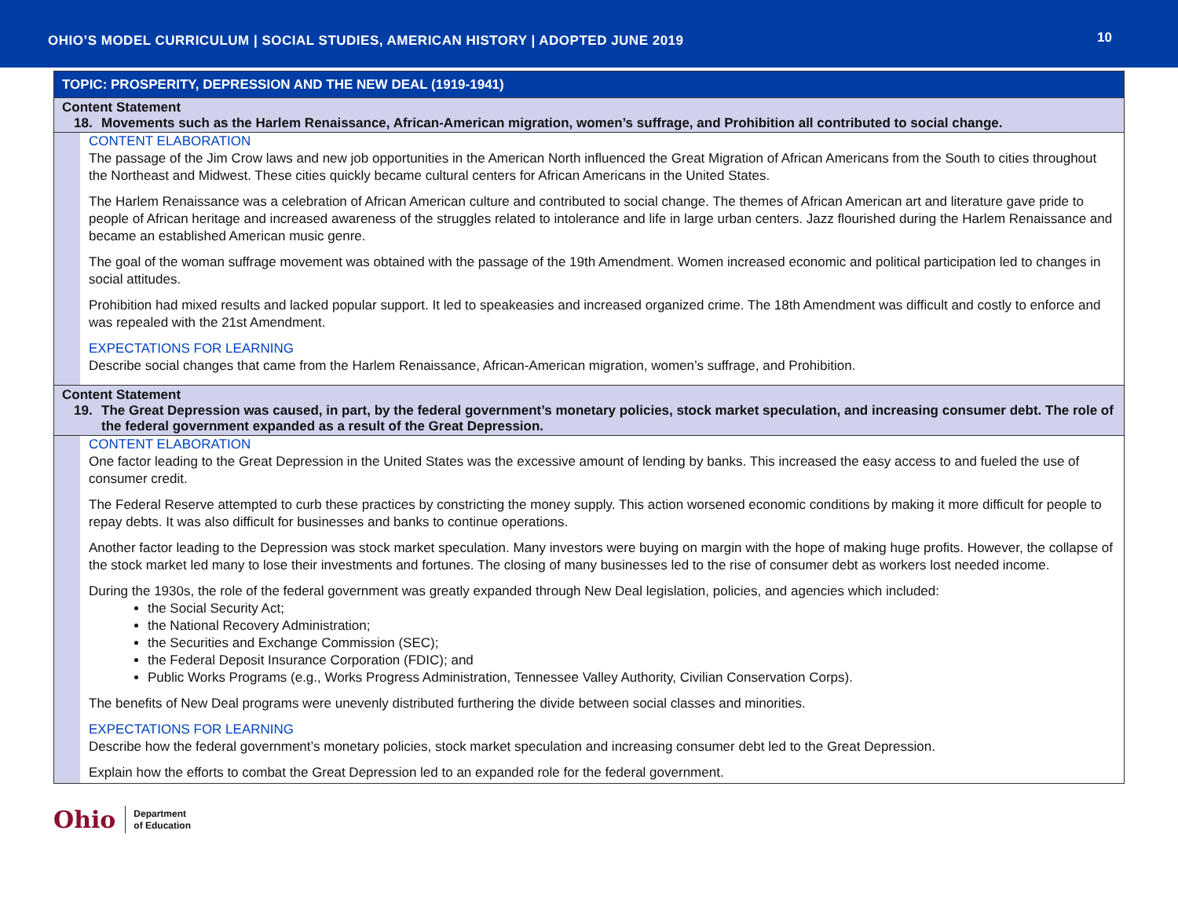OHIO’S MODEL CURRICULUM | SOCIAL STUDIES, AMERICAN HISTORY | ADOPTED JUNE 2019
10
| TOPIC: PROSPERITY, DEPRESSION AND THE NEW DEAL (1919-1941) | |
| Content Statement 18. Movements such as the Harlem Renaissance, African-American migration, women’s suffrage, and Prohibition all contributed to social change. | |
| | CONTENT ELABORATION The passage of the Jim Crow laws and new job opportunities in the American North influenced the Great Migration of African Americans from the South to cities throughout the Northeast and Midwest. These cities quickly became cultural centers for African Americans in the United States. The Harlem Renaissance was a celebration of African American culture and contributed to social change. The themes of African American art and literature gave pride to people of African heritage and increased awareness of the struggles related to intolerance and life in large urban centers. Jazz flourished during the Harlem Renaissance and became an established American music genre. The goal of the woman suffrage movement was obtained with the passage of the 19th Amendment. Women increased economic and political participation led to changes in social attitudes. Prohibition had mixed results and lacked popular support. It led to speakeasies and increased organized crime. The 18th Amendment was difficult and costly to enforce and was repealed with the 21st Amendment. EXPECTATIONS FOR LEARNING Describe social changes that came from the Harlem Renaissance, African-American migration, women’s suffrage, and Prohibition. |
| Content Statement 19. The Great Depression was caused, in part, by the federal government’s monetary policies, stock market speculation, and increasing consumer debt. The role of the federal government expanded as a result of the Great Depression. | |
| | CONTENT ELABORATION One factor leading to the Great Depression in the United States was the excessive amount of lending by banks. This increased the easy access to and fueled the use of consumer credit. The Federal Reserve attempted to curb these practices by constricting the money supply. This action worsened economic conditions by making it more difficult for people to repay debts. It was also difficult for businesses and banks to continue operations. Another factor leading to the Depression was stock market speculation. Many investors were buying on margin with the hope of making huge profits. However, the collapse of the stock market led many to lose their investments and fortunes. The closing of many businesses led to the rise of consumer debt as workers lost needed income. During the 1930s, the role of the federal government was greatly expanded through New Deal legislation, policies, and agencies which included: the Social Security Act; the National Recovery Administration; the Securities and Exchange Commission (SEC); the Federal Deposit Insurance Corporation (FDIC); and Public Works Programs (e.g., Works Progress Administration, Tennessee Valley Authority, Civilian Conservation Corps). The benefits of New Deal programs were unevenly distributed furthering the divide between social classes and minorities. EXPECTATIONS FOR LEARNING Describe how the federal government’s monetary policies, stock market speculation and increasing consumer debt led to the Great Depression. Explain how the efforts to combat the Great Depression led to an expanded role for the federal government. |
Ohio Department
of Education